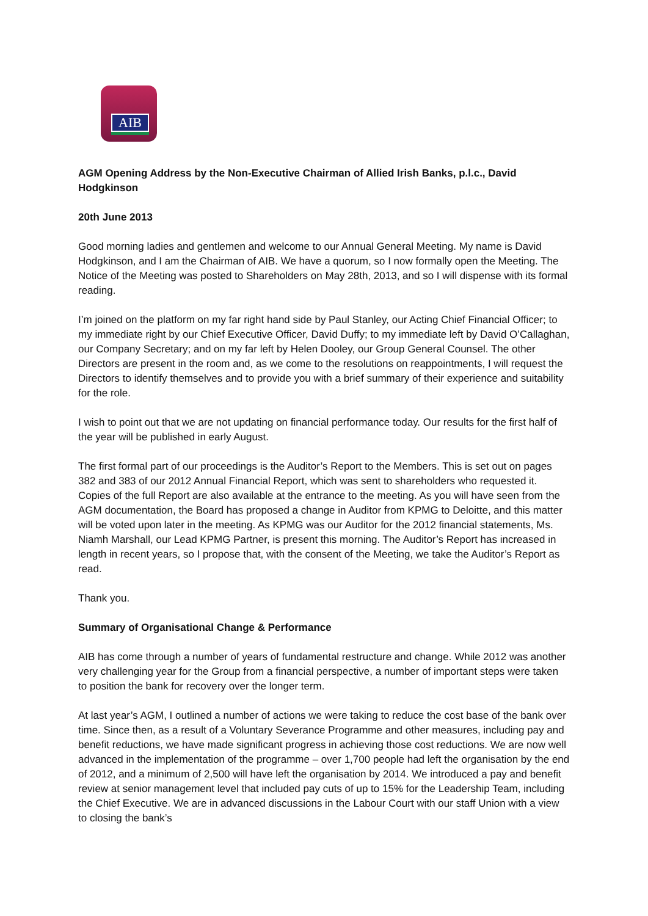AIB
AGM Opening Address by the Non-Executive Chairman of Allied Irish Banks, p.l.c., David Hodgkinson
20th June 2013
Good morning ladies and gentlemen and welcome to our Annual General Meeting. My name is David Hodgkinson, and I am the Chairman of AIB. We have a quorum, so I now formally open the Meeting. The Notice of the Meeting was posted to Shareholders on May 28th, 2013, and so I will dispense with its formal reading.
I’m joined on the platform on my far right hand side by Paul Stanley, our Acting Chief Financial Officer; to my immediate right by our Chief Executive Officer, David Duffy; to my immediate left by David O’Callaghan, our Company Secretary; and on my far left by Helen Dooley, our Group General Counsel. The other Directors are present in the room and, as we come to the resolutions on reappointments, I will request the Directors to identify themselves and to provide you with a brief summary of their experience and suitability for the role.
I wish to point out that we are not updating on financial performance today. Our results for the first half of the year will be published in early August.
The first formal part of our proceedings is the Auditor’s Report to the Members. This is set out on pages 382 and 383 of our 2012 Annual Financial Report, which was sent to shareholders who requested it. Copies of the full Report are also available at the entrance to the meeting. As you will have seen from the AGM documentation, the Board has proposed a change in Auditor from KPMG to Deloitte, and this matter will be voted upon later in the meeting. As KPMG was our Auditor for the 2012 financial statements, Ms. Niamh Marshall, our Lead KPMG Partner, is present this morning. The Auditor’s Report has increased in length in recent years, so I propose that, with the consent of the Meeting, we take the Auditor’s Report as read.
Thank you.
Summary of Organisational Change & Performance
AIB has come through a number of years of fundamental restructure and change. While 2012 was another very challenging year for the Group from a financial perspective, a number of important steps were taken to position the bank for recovery over the longer term.
At last year’s AGM, I outlined a number of actions we were taking to reduce the cost base of the bank over time. Since then, as a result of a Voluntary Severance Programme and other measures, including pay and benefit reductions, we have made significant progress in achieving those cost reductions. We are now well advanced in the implementation of the programme – over 1,700 people had left the organisation by the end of 2012, and a minimum of 2,500 will have left the organisation by 2014. We introduced a pay and benefit review at senior management level that included pay cuts of up to 15% for the Leadership Team, including the Chief Executive. We are in advanced discussions in the Labour Court with our staff Union with a view to closing the bank’s